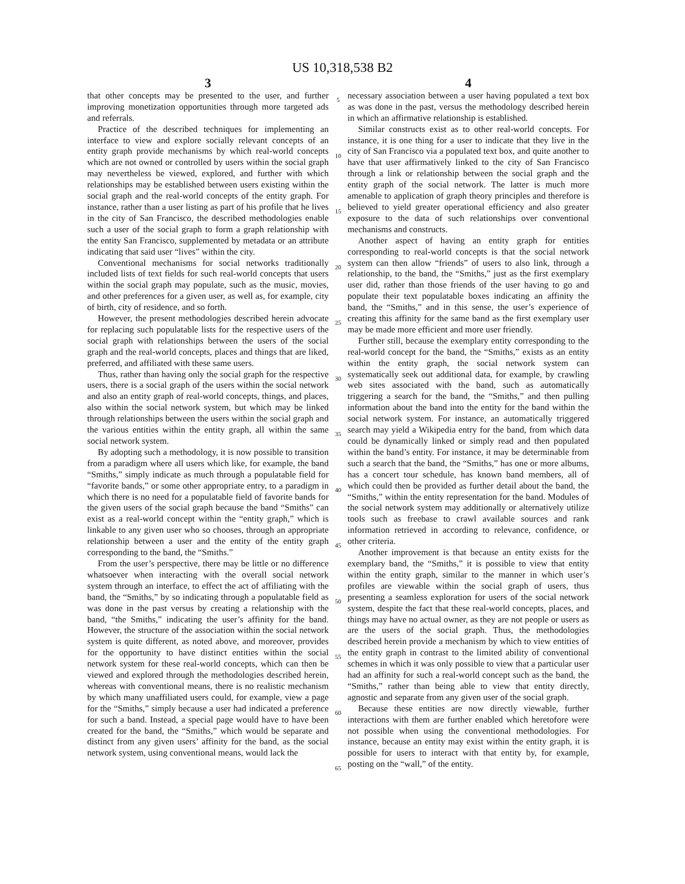US 10,318,538 B2
3
that other concepts may be presented to the user, and further improving monetization opportunities through more targeted ads and referrals.
Practice of the described techniques for implementing an interface to view and explore socially relevant concepts of an entity graph provide mechanisms by which real-world concepts which are not owned or controlled by users within the social graph may nevertheless be viewed, explored, and further with which relationships may be established between users existing within the social graph and the real-world concepts of the entity graph. For instance, rather than a user listing as part of his profile that he lives in the city of San Francisco, the described methodologies enable such a user of the social graph to form a graph relationship with the entity San Francisco, supplemented by metadata or an attribute indicating that said user “lives” within the city.
Conventional mechanisms for social networks traditionally included lists of text fields for such real-world concepts that users within the social graph may populate, such as the music, movies, and other preferences for a given user, as well as, for example, city of birth, city of residence, and so forth.
However, the present methodologies described herein advocate for replacing such populatable lists for the respective users of the social graph with relationships between the users of the social graph and the real-world concepts, places and things that are liked, preferred, and affiliated with these same users.
Thus, rather than having only the social graph for the respective users, there is a social graph of the users within the social network and also an entity graph of real-world concepts, things, and places, also within the social network system, but which may be linked through relationships between the users within the social graph and the various entities within the entity graph, all within the same social network system.
By adopting such a methodology, it is now possible to transition from a paradigm where all users which like, for example, the band “Smiths,” simply indicate as much through a populatable field for “favorite bands,” or some other appropriate entry, to a paradigm in which there is no need for a populatable field of favorite bands for the given users of the social graph because the band “Smiths” can exist as a real-world concept within the “entity graph,” which is linkable to any given user who so chooses, through an appropriate relationship between a user and the entity of the entity graph corresponding to the band, the “Smiths.”
From the user’s perspective, there may be little or no difference whatsoever when interacting with the overall social network system through an interface, to effect the act of affiliating with the band, the “Smiths,” by so indicating through a populatable field as was done in the past versus by creating a relationship with the band, “the Smiths,” indicating the user’s affinity for the band. However, the structure of the association within the social network system is quite different, as noted above, and moreover, provides for the opportunity to have distinct entities within the social network system for these real-world concepts, which can then be viewed and explored through the methodologies described herein, whereas with conventional means, there is no realistic mechanism by which many unaffiliated users could, for example, view a page for the “Smiths,” simply because a user had indicated a preference for such a band. Instead, a special page would have to have been created for the band, the “Smiths,” which would be separate and distinct from any given users’ affinity for the band, as the social network system, using conventional means, would lack the
5
10
15
20
25
30
35
40
45
50
55
60
65
4
necessary association between a user having populated a text box as was done in the past, versus the methodology described herein in which an affirmative relationship is established.
Similar constructs exist as to other real-world concepts. For instance, it is one thing for a user to indicate that they live in the city of San Francisco via a populated text box, and quite another to have that user affirmatively linked to the city of San Francisco through a link or relationship between the social graph and the entity graph of the social network. The latter is much more amenable to application of graph theory principles and therefore is believed to yield greater operational efficiency and also greater exposure to the data of such relationships over conventional mechanisms and constructs.
Another aspect of having an entity graph for entities corresponding to real-world concepts is that the social network system can then allow “friends” of users to also link, through a relationship, to the band, the “Smiths,” just as the first exemplary user did, rather than those friends of the user having to go and populate their text populatable boxes indicating an affinity the band, the “Smiths,” and in this sense, the user’s experience of creating this affinity for the same band as the first exemplary user may be made more efficient and more user friendly.
Further still, because the exemplary entity corresponding to the real-world concept for the band, the “Smiths,” exists as an entity within the entity graph, the social network system can systematically seek out additional data, for example, by crawling web sites associated with the band, such as automatically triggering a search for the band, the “Smiths,” and then pulling information about the band into the entity for the band within the social network system. For instance, an automatically triggered search may yield a Wikipedia entry for the band, from which data could be dynamically linked or simply read and then populated within the band’s entity. For instance, it may be determinable from such a search that the band, the “Smiths,” has one or more albums, has a concert tour schedule, has known band members, all of which could then be provided as further detail about the band, the “Smiths,” within the entity representation for the band. Modules of the social network system may additionally or alternatively utilize tools such as freebase to crawl available sources and rank information retrieved in according to relevance, confidence, or other criteria.
Another improvement is that because an entity exists for the exemplary band, the “Smiths,” it is possible to view that entity within the entity graph, similar to the manner in which user’s profiles are viewable within the social graph of users, thus presenting a seamless exploration for users of the social network system, despite the fact that these real-world concepts, places, and things may have no actual owner, as they are not people or users as are the users of the social graph. Thus, the methodologies described herein provide a mechanism by which to view entities of the entity graph in contrast to the limited ability of conventional schemes in which it was only possible to view that a particular user had an affinity for such a real-world concept such as the band, the “Smiths,” rather than being able to view that entity directly, agnostic and separate from any given user of the social graph.
Because these entities are now directly viewable, further interactions with them are further enabled which heretofore were not possible when using the conventional methodologies. For instance, because an entity may exist within the entity graph, it is possible for users to interact with that entity by, for example, posting on the “wall,” of the entity.